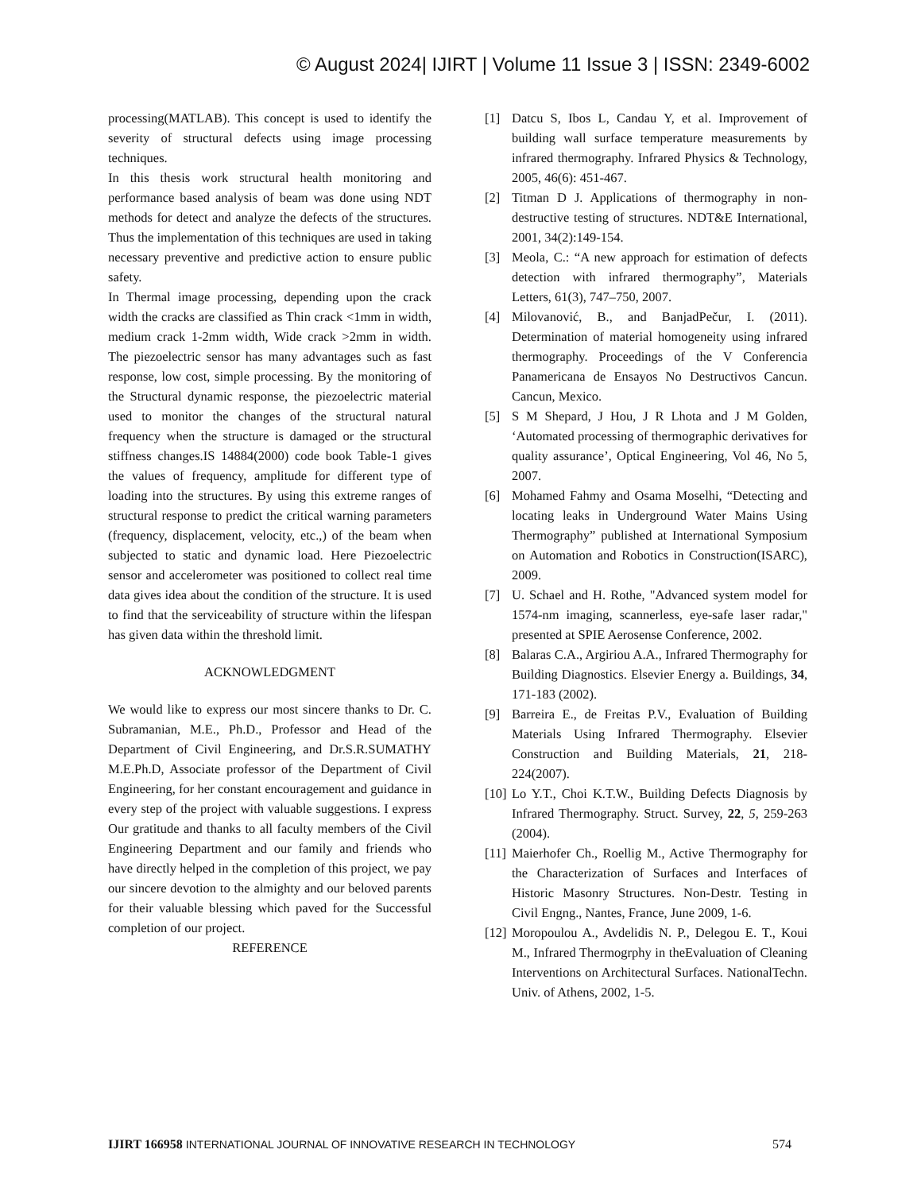© August 2024| IJIRT | Volume 11 Issue 3 | ISSN: 2349-6002
processing(MATLAB). This concept is used to identify the severity of structural defects using image processing techniques.
In this thesis work structural health monitoring and performance based analysis of beam was done using NDT methods for detect and analyze the defects of the structures. Thus the implementation of this techniques are used in taking necessary preventive and predictive action to ensure public safety.
In Thermal image processing, depending upon the crack width the cracks are classified as Thin crack <1mm in width, medium crack 1-2mm width, Wide crack >2mm in width. The piezoelectric sensor has many advantages such as fast response, low cost, simple processing. By the monitoring of the Structural dynamic response, the piezoelectric material used to monitor the changes of the structural natural frequency when the structure is damaged or the structural stiffness changes.IS 14884(2000) code book Table-1 gives the values of frequency, amplitude for different type of loading into the structures. By using this extreme ranges of structural response to predict the critical warning parameters (frequency, displacement, velocity, etc.,) of the beam when subjected to static and dynamic load. Here Piezoelectric sensor and accelerometer was positioned to collect real time data gives idea about the condition of the structure. It is used to find that the serviceability of structure within the lifespan has given data within the threshold limit.
ACKNOWLEDGMENT
We would like to express our most sincere thanks to Dr. C. Subramanian, M.E., Ph.D., Professor and Head of the Department of Civil Engineering, and Dr.S.R.SUMATHY M.E.Ph.D, Associate professor of the Department of Civil Engineering, for her constant encouragement and guidance in every step of the project with valuable suggestions. I express Our gratitude and thanks to all faculty members of the Civil Engineering Department and our family and friends who have directly helped in the completion of this project, we pay our sincere devotion to the almighty and our beloved parents for their valuable blessing which paved for the Successful completion of our project.
REFERENCE
[1] Datcu S, Ibos L, Candau Y, et al. Improvement of building wall surface temperature measurements by infrared thermography. Infrared Physics & Technology, 2005, 46(6): 451-467.
[2] Titman D J. Applications of thermography in non-destructive testing of structures. NDT&E International, 2001, 34(2):149-154.
[3] Meola, C.: “A new approach for estimation of defects detection with infrared thermography”, Materials Letters, 61(3), 747–750, 2007.
[4] Milovanović, B., and BanjadPečur, I. (2011). Determination of material homogeneity using infrared thermography. Proceedings of the V Conferencia Panamericana de Ensayos No Destructivos Cancun. Cancun, Mexico.
[5] S M Shepard, J Hou, J R Lhota and J M Golden, ‘Automated processing of thermographic derivatives for quality assurance’, Optical Engineering, Vol 46, No 5, 2007.
[6] Mohamed Fahmy and Osama Moselhi, “Detecting and locating leaks in Underground Water Mains Using Thermography” published at International Symposium on Automation and Robotics in Construction(ISARC), 2009.
[7] U. Schael and H. Rothe, "Advanced system model for 1574-nm imaging, scannerless, eye-safe laser radar," presented at SPIE Aerosense Conference, 2002.
[8] Balaras C.A., Argiriou A.A., Infrared Thermography for Building Diagnostics. Elsevier Energy a. Buildings, 34, 171-183 (2002).
[9] Barreira E., de Freitas P.V., Evaluation of Building Materials Using Infrared Thermography. Elsevier Construction and Building Materials, 21, 218-224(2007).
[10] Lo Y.T., Choi K.T.W., Building Defects Diagnosis by Infrared Thermography. Struct. Survey, 22, 5, 259-263 (2004).
[11] Maierhofer Ch., Roellig M., Active Thermography for the Characterization of Surfaces and Interfaces of Historic Masonry Structures. Non-Destr. Testing in Civil Engng., Nantes, France, June 2009, 1-6.
[12] Moropoulou A., Avdelidis N. P., Delegou E. T., Koui M., Infrared Thermogrphy in theEvaluation of Cleaning Interventions on Architectural Surfaces. NationalTechn. Univ. of Athens, 2002, 1-5.
IJIRT 166958 INTERNATIONAL JOURNAL OF INNOVATIVE RESEARCH IN TECHNOLOGY 574